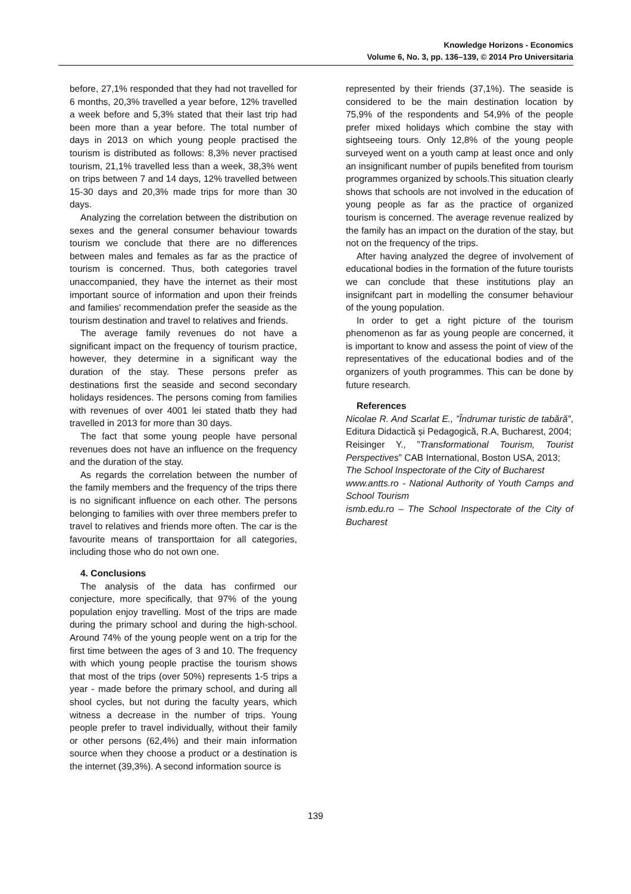Knowledge Horizons - Economics
Volume 6, No. 3, pp. 136–139, © 2014 Pro Universitaria
before, 27,1% responded that they had not travelled for 6 months, 20,3% travelled a year before, 12% travelled a week before and 5,3% stated that their last trip had been more than a year before. The total number of days in 2013 on which young people practised the tourism is distributed as follows: 8,3% never practised tourism, 21,1% travelled less than a week, 38,3% went on trips between 7 and 14 days, 12% travelled between 15-30 days and 20,3% made trips for more than 30 days.
Analyzing the correlation between the distribution on sexes and the general consumer behaviour towards tourism we conclude that there are no differences between males and females as far as the practice of tourism is concerned. Thus, both categories travel unaccompanied, they have the internet as their most important source of information and upon their freinds and families' recommendation prefer the seaside as the tourism destination and travel to relatives and friends.
The average family revenues do not have a significant impact on the frequency of tourism practice, however, they determine in a significant way the duration of the stay. These persons prefer as destinations first the seaside and second secondary holidays residences. The persons coming from families with revenues of over 4001 lei stated thatb they had travelled in 2013 for more than 30 days.
The fact that some young people have personal revenues does not have an influence on the frequency and the duration of the stay.
As regards the correlation between the number of the family members and the frequency of the trips there is no significant influence on each other. The persons belonging to families with over three members prefer to travel to relatives and friends more often. The car is the favourite means of transporttaion for all categories, including those who do not own one.
4. Conclusions
The analysis of the data has confirmed our conjecture, more specifically, that 97% of the young population enjoy travelling. Most of the trips are made during the primary school and during the high-school. Around 74% of the young people went on a trip for the first time between the ages of 3 and 10. The frequency with which young people practise the tourism shows that most of the trips (over 50%) represents 1-5 trips a year - made before the primary school, and during all shool cycles, but not during the faculty years, which witness a decrease in the number of trips. Young people prefer to travel individually, without their family or other persons (62,4%) and their main information source when they choose a product or a destination is the internet (39,3%). A second information source is
represented by their friends (37,1%). The seaside is considered to be the main destination location by 75,9% of the respondents and 54,9% of the people prefer mixed holidays which combine the stay with sightseeing tours. Only 12,8% of the young people surveyed went on a youth camp at least once and only an insignificant number of pupils benefited from tourism programmes organized by schools.This situation clearly shows that schools are not involved in the education of young people as far as the practice of organized tourism is concerned. The average revenue realized by the family has an impact on the duration of the stay, but not on the frequency of the trips.
After having analyzed the degree of involvement of educational bodies in the formation of the future tourists we can conclude that these institutions play an insignifcant part in modelling the consumer behaviour of the young population.
In order to get a right picture of the tourism phenomenon as far as young people are concerned, it is important to know and assess the point of view of the representatives of the educational bodies and of the organizers of youth programmes. This can be done by future research.
References
Nicolae R. And Scarlat E., ”Îndrumar turistic de tabără”, Editura Didactică și Pedagogică, R.A, Bucharest, 2004;
Reisinger Y., ”Transformational Tourism, Tourist Perspectives” CAB International, Boston USA, 2013;
The School Inspectorate of the City of Bucharest
www.antts.ro - National Authority of Youth Camps and School Tourism
ismb.edu.ro – The School Inspectorate of the City of Bucharest
139